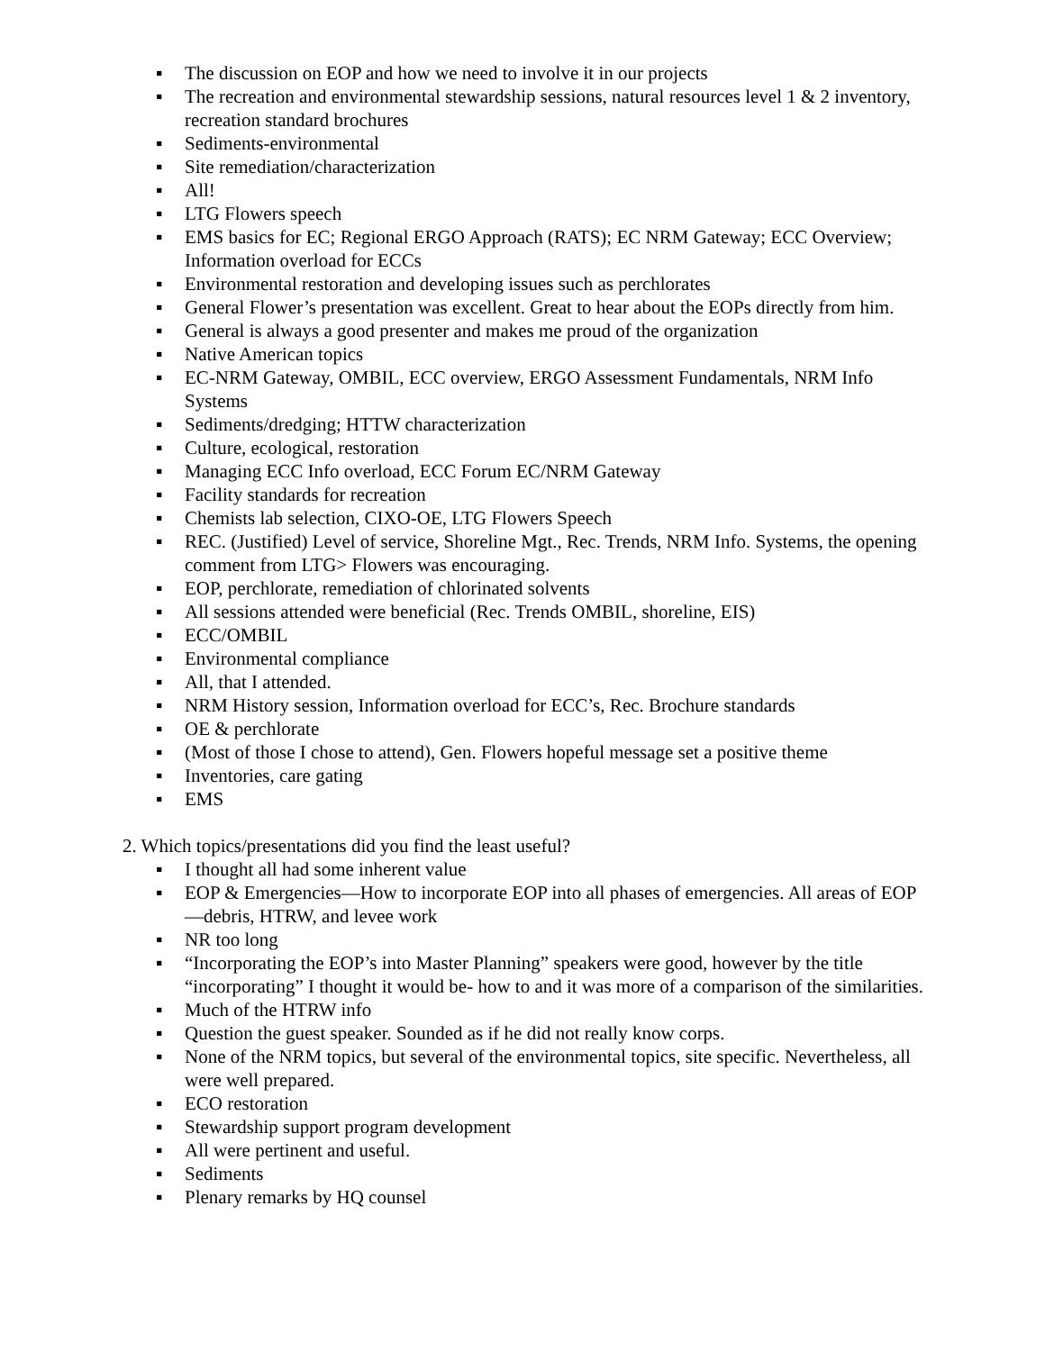▪ The discussion on EOP and how we need to involve it in our projects
▪ The recreation and environmental stewardship sessions, natural resources level 1 & 2 inventory, recreation standard brochures
▪ Sediments-environmental
▪ Site remediation/characterization
▪ All!
▪ LTG Flowers speech
▪ EMS basics for EC; Regional ERGO Approach (RATS); EC NRM Gateway; ECC Overview; Information overload for ECCs
▪ Environmental restoration and developing issues such as perchlorates
▪ General Flower’s presentation was excellent. Great to hear about the EOPs directly from him.
▪ General is always a good presenter and makes me proud of the organization
▪ Native American topics
▪ EC-NRM Gateway, OMBIL, ECC overview, ERGO Assessment Fundamentals, NRM Info Systems
▪ Sediments/dredging; HTTW characterization
▪ Culture, ecological, restoration
▪ Managing ECC Info overload, ECC Forum EC/NRM Gateway
▪ Facility standards for recreation
▪ Chemists lab selection, CIXO-OE, LTG Flowers Speech
▪ REC. (Justified) Level of service, Shoreline Mgt., Rec. Trends, NRM Info. Systems, the opening comment from LTG> Flowers was encouraging.
▪ EOP, perchlorate, remediation of chlorinated solvents
▪ All sessions attended were beneficial (Rec. Trends OMBIL, shoreline, EIS)
▪ ECC/OMBIL
▪ Environmental compliance
▪ All, that I attended.
▪ NRM History session, Information overload for ECC’s, Rec. Brochure standards
▪ OE & perchlorate
▪ (Most of those I chose to attend), Gen. Flowers hopeful message set a positive theme
▪ Inventories, care gating
▪ EMS
2. Which topics/presentations did you find the least useful?
▪ I thought all had some inherent value
▪ EOP & Emergencies—How to incorporate EOP into all phases of emergencies. All areas of EOP—debris, HTRW, and levee work
▪ NR too long
▪ “Incorporating the EOP’s into Master Planning” speakers were good, however by the title “incorporating” I thought it would be- how to and it was more of a comparison of the similarities.
▪ Much of the HTRW info
▪ Question the guest speaker. Sounded as if he did not really know corps.
▪ None of the NRM topics, but several of the environmental topics, site specific. Nevertheless, all were well prepared.
▪ ECO restoration
▪ Stewardship support program development
▪ All were pertinent and useful.
▪ Sediments
▪ Plenary remarks by HQ counsel